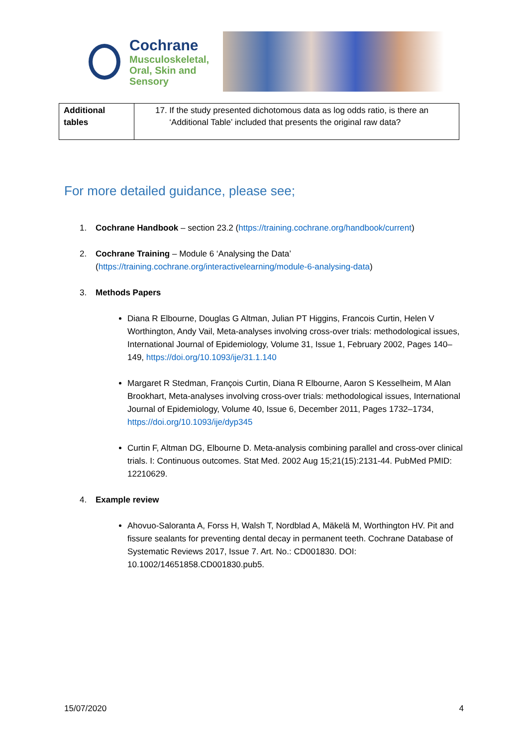Cochrane
Musculoskeletal,
Oral, Skin and Sensory
| Additional tables | 17. If the study presented dichotomous data as log odds ratio, is there an ‘Additional Table’ included that presents the original raw data? |
For more detailed guidance, please see;
1. Cochrane Handbook – section 23.2 (https://training.cochrane.org/handbook/current)
2. Cochrane Training – Module 6 ‘Analysing the Data’
(https://training.cochrane.org/interactivelearning/module-6-analysing-data)
3. Methods Papers
Diana R Elbourne, Douglas G Altman, Julian PT Higgins, Francois Curtin, Helen V Worthington, Andy Vail, Meta-analyses involving cross-over trials: methodological issues, International Journal of Epidemiology, Volume 31, Issue 1, February 2002, Pages 140–149, https://doi.org/10.1093/ije/31.1.140
Margaret R Stedman, François Curtin, Diana R Elbourne, Aaron S Kesselheim, M Alan Brookhart, Meta-analyses involving cross-over trials: methodological issues, International Journal of Epidemiology, Volume 40, Issue 6, December 2011, Pages 1732–1734, https://doi.org/10.1093/ije/dyp345
Curtin F, Altman DG, Elbourne D. Meta-analysis combining parallel and cross-over clinical trials. I: Continuous outcomes. Stat Med. 2002 Aug 15;21(15):2131-44. PubMed PMID: 12210629.
4. Example review
Ahovuo-Saloranta A, Forss H, Walsh T, Nordblad A, Mäkelä M, Worthington HV. Pit and fissure sealants for preventing dental decay in permanent teeth. Cochrane Database of Systematic Reviews 2017, Issue 7. Art. No.: CD001830. DOI: 10.1002/14651858.CD001830.pub5.
15/07/2020 4